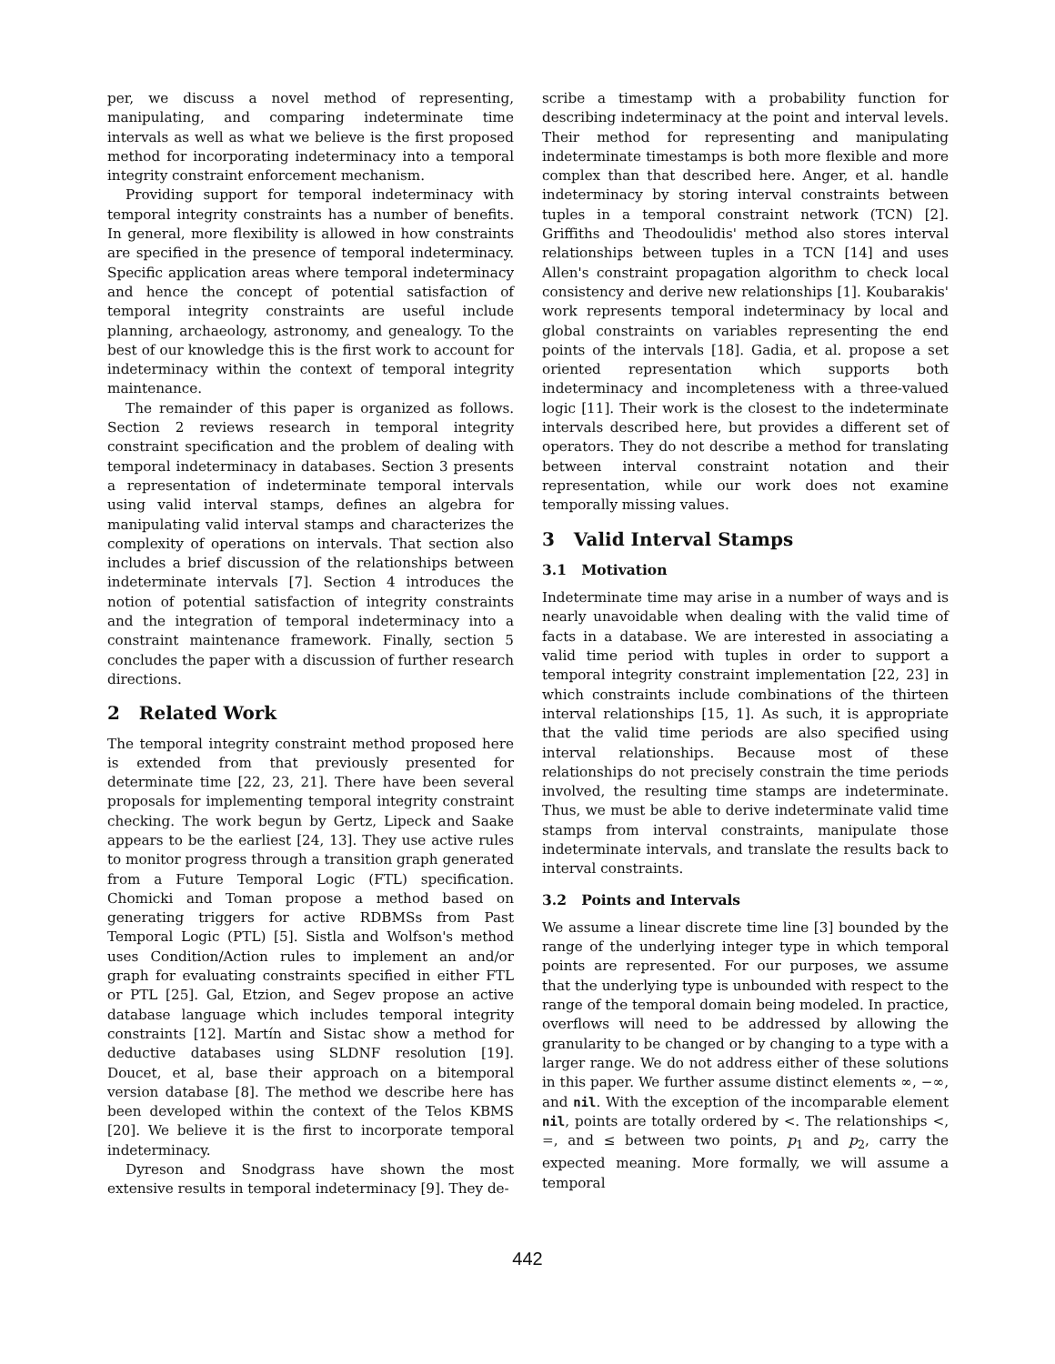per, we discuss a novel method of representing, manipulating, and comparing indeterminate time intervals as well as what we believe is the first proposed method for incorporating indeterminacy into a temporal integrity constraint enforcement mechanism.
Providing support for temporal indeterminacy with temporal integrity constraints has a number of benefits. In general, more flexibility is allowed in how constraints are specified in the presence of temporal indeterminacy. Specific application areas where temporal indeterminacy and hence the concept of potential satisfaction of temporal integrity constraints are useful include planning, archaeology, astronomy, and genealogy. To the best of our knowledge this is the first work to account for indeterminacy within the context of temporal integrity maintenance.
The remainder of this paper is organized as follows. Section 2 reviews research in temporal integrity constraint specification and the problem of dealing with temporal indeterminacy in databases. Section 3 presents a representation of indeterminate temporal intervals using valid interval stamps, defines an algebra for manipulating valid interval stamps and characterizes the complexity of operations on intervals. That section also includes a brief discussion of the relationships between indeterminate intervals [7]. Section 4 introduces the notion of potential satisfaction of integrity constraints and the integration of temporal indeterminacy into a constraint maintenance framework. Finally, section 5 concludes the paper with a discussion of further research directions.
2 Related Work
The temporal integrity constraint method proposed here is extended from that previously presented for determinate time [22, 23, 21]. There have been several proposals for implementing temporal integrity constraint checking. The work begun by Gertz, Lipeck and Saake appears to be the earliest [24, 13]. They use active rules to monitor progress through a transition graph generated from a Future Temporal Logic (FTL) specification. Chomicki and Toman propose a method based on generating triggers for active RDBMSs from Past Temporal Logic (PTL) [5]. Sistla and Wolfson's method uses Condition/Action rules to implement an and/or graph for evaluating constraints specified in either FTL or PTL [25]. Gal, Etzion, and Segev propose an active database language which includes temporal integrity constraints [12]. Martín and Sistac show a method for deductive databases using SLDNF resolution [19]. Doucet, et al, base their approach on a bitemporal version database [8]. The method we describe here has been developed within the context of the Telos KBMS [20]. We believe it is the first to incorporate temporal indeterminacy.
Dyreson and Snodgrass have shown the most extensive results in temporal indeterminacy [9]. They de-
scribe a timestamp with a probability function for describing indeterminacy at the point and interval levels. Their method for representing and manipulating indeterminate timestamps is both more flexible and more complex than that described here. Anger, et al. handle indeterminacy by storing interval constraints between tuples in a temporal constraint network (TCN) [2]. Griffiths and Theodoulidis' method also stores interval relationships between tuples in a TCN [14] and uses Allen's constraint propagation algorithm to check local consistency and derive new relationships [1]. Koubarakis' work represents temporal indeterminacy by local and global constraints on variables representing the end points of the intervals [18]. Gadia, et al. propose a set oriented representation which supports both indeterminacy and incompleteness with a three-valued logic [11]. Their work is the closest to the indeterminate intervals described here, but provides a different set of operators. They do not describe a method for translating between interval constraint notation and their representation, while our work does not examine temporally missing values.
3 Valid Interval Stamps
3.1 Motivation
Indeterminate time may arise in a number of ways and is nearly unavoidable when dealing with the valid time of facts in a database. We are interested in associating a valid time period with tuples in order to support a temporal integrity constraint implementation [22, 23] in which constraints include combinations of the thirteen interval relationships [15, 1]. As such, it is appropriate that the valid time periods are also specified using interval relationships. Because most of these relationships do not precisely constrain the time periods involved, the resulting time stamps are indeterminate. Thus, we must be able to derive indeterminate valid time stamps from interval constraints, manipulate those indeterminate intervals, and translate the results back to interval constraints.
3.2 Points and Intervals
We assume a linear discrete time line [3] bounded by the range of the underlying integer type in which temporal points are represented. For our purposes, we assume that the underlying type is unbounded with respect to the range of the temporal domain being modeled. In practice, overflows will need to be addressed by allowing the granularity to be changed or by changing to a type with a larger range. We do not address either of these solutions in this paper. We further assume distinct elements ∞, −∞, and nil. With the exception of the incomparable element nil, points are totally ordered by <. The relationships <, =, and ≤ between two points, p<sub>1</sub> and p<sub>2</sub>, carry the expected meaning. More formally, we will assume a temporal
442